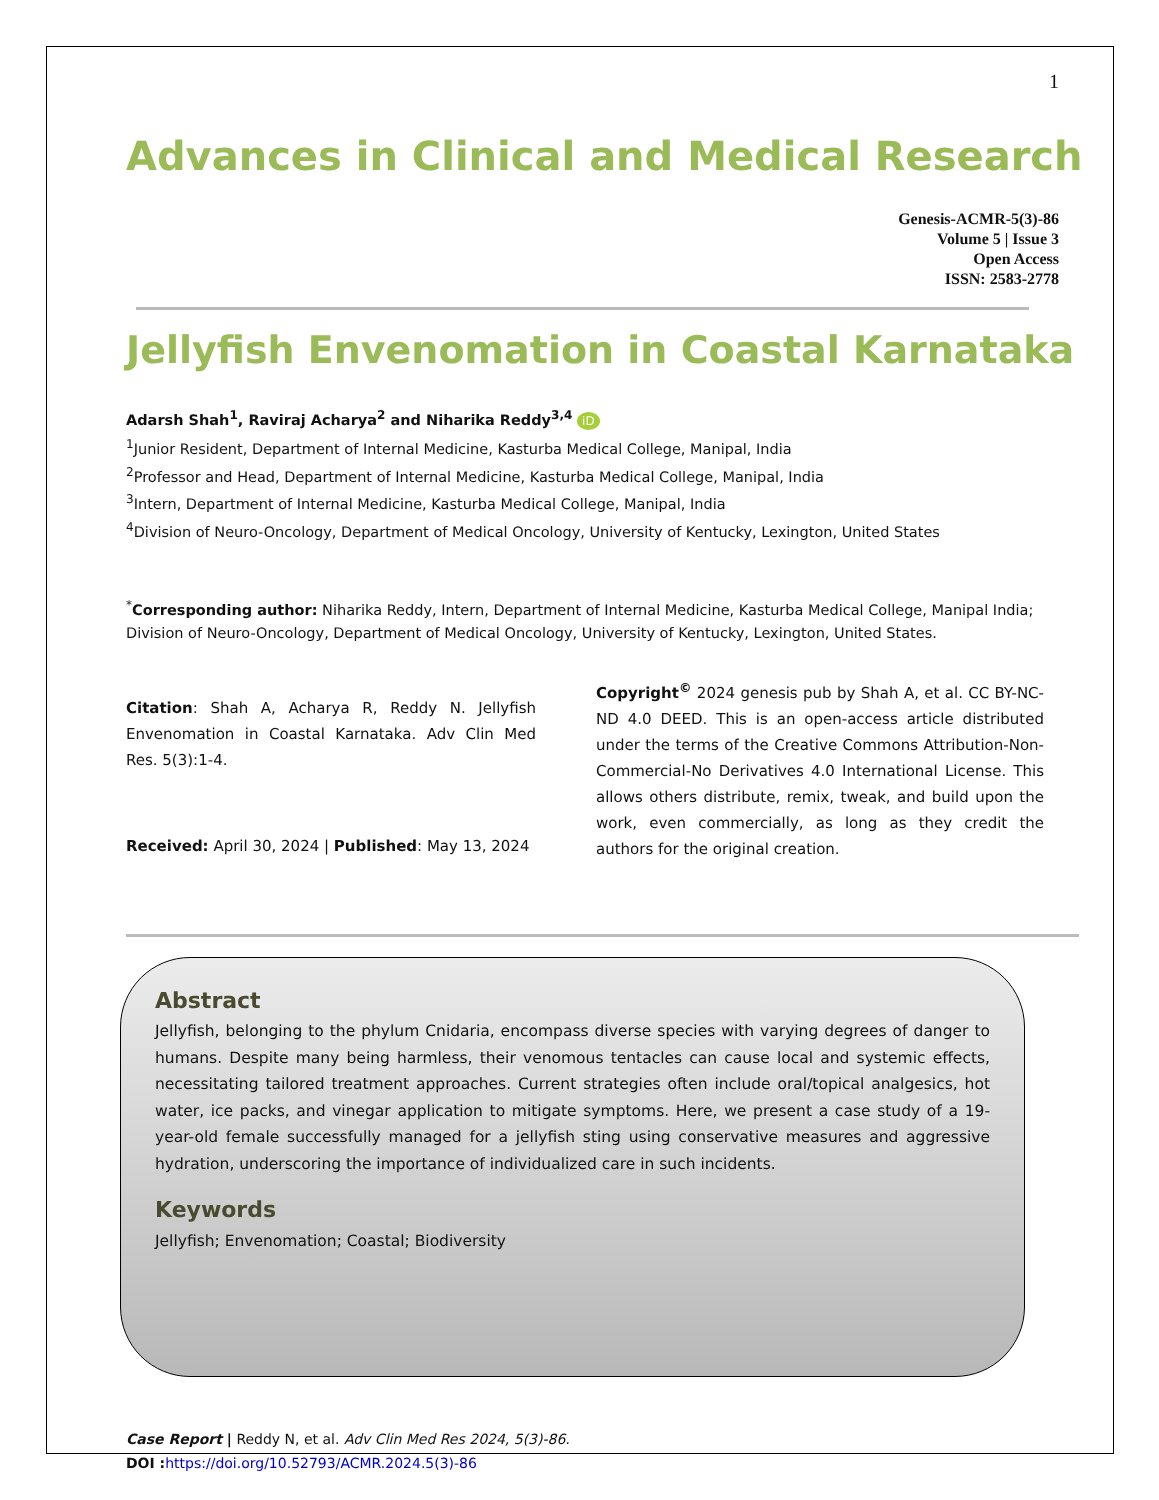1
Advances in Clinical and Medical Research
Genesis-ACMR-5(3)-86
Volume 5 | Issue 3
Open Access
ISSN: 2583-2778
Jellyfish Envenomation in Coastal Karnataka
Adarsh Shah<sup>1</sup>, Raviraj Acharya<sup>2</sup> and Niharika Reddy<sup>3,4</sup> iD
<sup>1</sup> Junior Resident, Department of Internal Medicine, Kasturba Medical College, Manipal, India
<sup>2</sup> Professor and Head, Department of Internal Medicine, Kasturba Medical College, Manipal, India
<sup>3</sup> Intern, Department of Internal Medicine, Kasturba Medical College, Manipal, India
<sup>4</sup> Division of Neuro-Oncology, Department of Medical Oncology, University of Kentucky, Lexington, United States
<sup>*</sup> Corresponding author: Niharika Reddy, Intern, Department of Internal Medicine, Kasturba Medical College, Manipal India; Division of Neuro-Oncology, Department of Medical Oncology, University of Kentucky, Lexington, United States.
Citation: Shah A, Acharya R, Reddy N. Jellyfish Envenomation in Coastal Karnataka. Adv Clin Med Res. 5(3):1-4.
Received: April 30, 2024 | Published: May 13, 2024
Copyright<sup>©</sup> 2024 genesis pub by Shah A, et al. CC BY-NC-ND 4.0 DEED. This is an open-access article distributed under the terms of the Creative Commons Attribution-Non-Commercial-No Derivatives 4.0 International License. This allows others distribute, remix, tweak, and build upon the work, even commercially, as long as they credit the authors for the original creation.
Abstract
Jellyfish, belonging to the phylum Cnidaria, encompass diverse species with varying degrees of danger to humans. Despite many being harmless, their venomous tentacles can cause local and systemic effects, necessitating tailored treatment approaches. Current strategies often include oral/topical analgesics, hot water, ice packs, and vinegar application to mitigate symptoms. Here, we present a case study of a 19-year-old female successfully managed for a jellyfish sting using conservative measures and aggressive hydration, underscoring the importance of individualized care in such incidents.
Keywords
Jellyfish; Envenomation; Coastal; Biodiversity
Case Report | Reddy N, et al. Adv Clin Med Res 2024, 5(3)-86.
DOI : https://doi.org/10.52793/ACMR.2024.5(3)-86